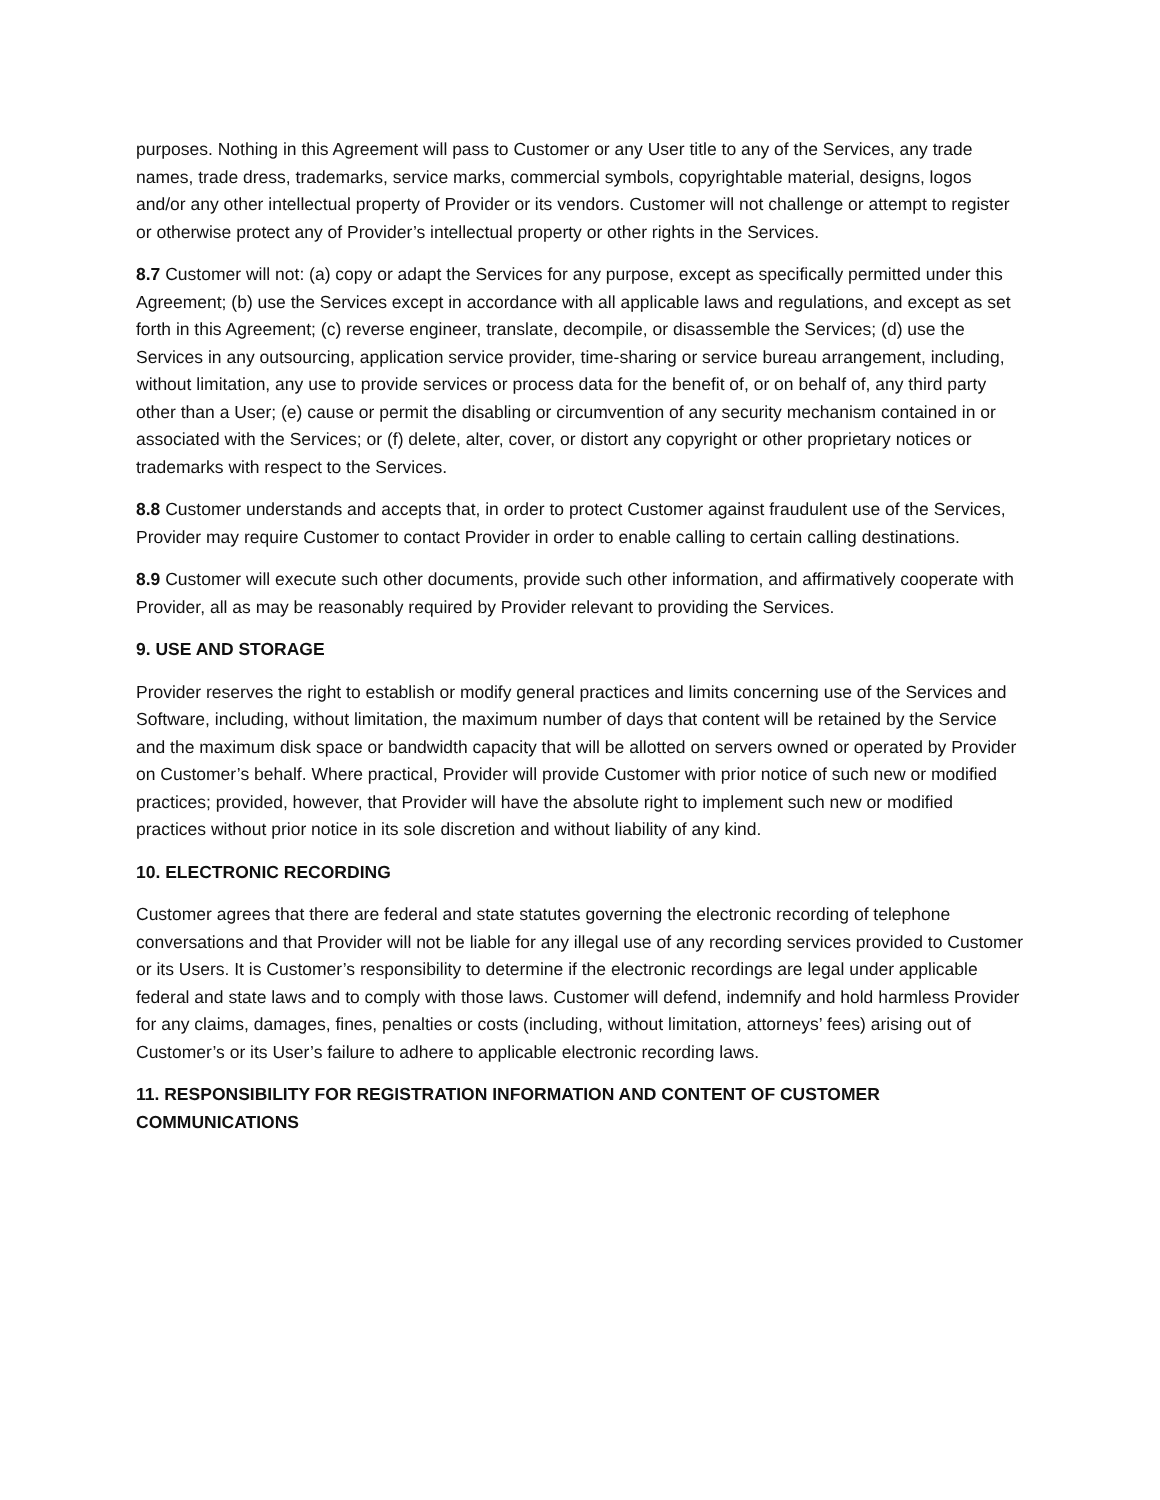purposes. Nothing in this Agreement will pass to Customer or any User title to any of the Services, any trade names, trade dress, trademarks, service marks, commercial symbols, copyrightable material, designs, logos and/or any other intellectual property of Provider or its vendors. Customer will not challenge or attempt to register or otherwise protect any of Provider’s intellectual property or other rights in the Services.
8.7 Customer will not: (a) copy or adapt the Services for any purpose, except as specifically permitted under this Agreement; (b) use the Services except in accordance with all applicable laws and regulations, and except as set forth in this Agreement; (c) reverse engineer, translate, decompile, or disassemble the Services; (d) use the Services in any outsourcing, application service provider, time-sharing or service bureau arrangement, including, without limitation, any use to provide services or process data for the benefit of, or on behalf of, any third party other than a User; (e) cause or permit the disabling or circumvention of any security mechanism contained in or associated with the Services; or (f) delete, alter, cover, or distort any copyright or other proprietary notices or trademarks with respect to the Services.
8.8 Customer understands and accepts that, in order to protect Customer against fraudulent use of the Services, Provider may require Customer to contact Provider in order to enable calling to certain calling destinations.
8.9 Customer will execute such other documents, provide such other information, and affirmatively cooperate with Provider, all as may be reasonably required by Provider relevant to providing the Services.
9. USE AND STORAGE
Provider reserves the right to establish or modify general practices and limits concerning use of the Services and Software, including, without limitation, the maximum number of days that content will be retained by the Service and the maximum disk space or bandwidth capacity that will be allotted on servers owned or operated by Provider on Customer’s behalf. Where practical, Provider will provide Customer with prior notice of such new or modified practices; provided, however, that Provider will have the absolute right to implement such new or modified practices without prior notice in its sole discretion and without liability of any kind.
10. ELECTRONIC RECORDING
Customer agrees that there are federal and state statutes governing the electronic recording of telephone conversations and that Provider will not be liable for any illegal use of any recording services provided to Customer or its Users. It is Customer’s responsibility to determine if the electronic recordings are legal under applicable federal and state laws and to comply with those laws. Customer will defend, indemnify and hold harmless Provider for any claims, damages, fines, penalties or costs (including, without limitation, attorneys’ fees) arising out of Customer’s or its User’s failure to adhere to applicable electronic recording laws.
11. RESPONSIBILITY FOR REGISTRATION INFORMATION AND CONTENT OF CUSTOMER COMMUNICATIONS